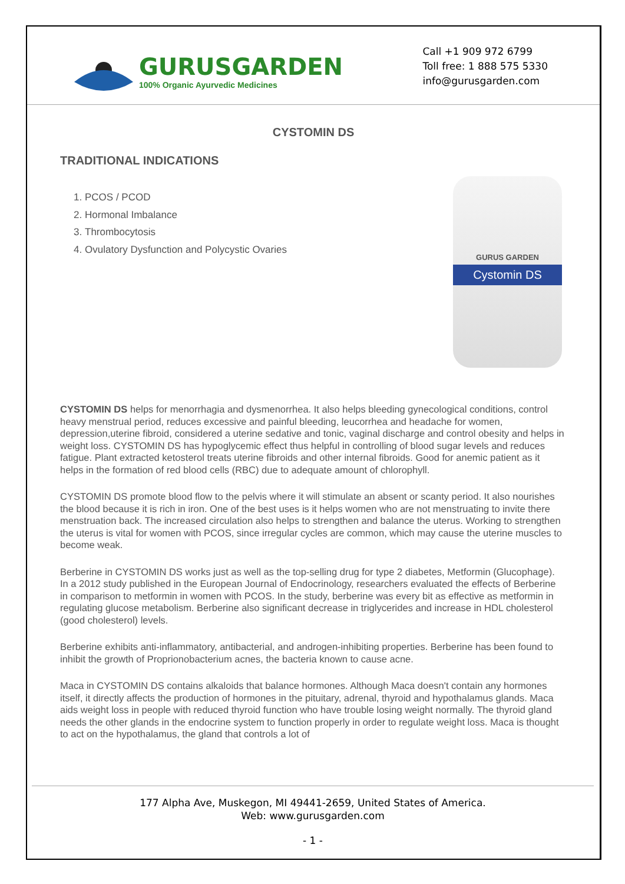GURUSGARDEN
100% Organic Ayurvedic Medicines
Call +1 909 972 6799
Toll free: 1 888 575 5330
info@gurusgarden.com
CYSTOMIN DS
TRADITIONAL INDICATIONS
1. PCOS / PCOD
2. Hormonal Imbalance
3. Thrombocytosis
4. Ovulatory Dysfunction and Polycystic Ovaries
GURUS GARDEN
Cystomin DS
CYSTOMIN DS helps for menorrhagia and dysmenorrhea. It also helps bleeding gynecological conditions, control heavy menstrual period, reduces excessive and painful bleeding, leucorrhea and headache for women, depression,uterine fibroid, considered a uterine sedative and tonic, vaginal discharge and control obesity and helps in weight loss. CYSTOMIN DS has hypoglycemic effect thus helpful in controlling of blood sugar levels and reduces fatigue. Plant extracted ketosterol treats uterine fibroids and other internal fibroids. Good for anemic patient as it helps in the formation of red blood cells (RBC) due to adequate amount of chlorophyll.
CYSTOMIN DS promote blood flow to the pelvis where it will stimulate an absent or scanty period. It also nourishes the blood because it is rich in iron. One of the best uses is it helps women who are not menstruating to invite there menstruation back. The increased circulation also helps to strengthen and balance the uterus. Working to strengthen the uterus is vital for women with PCOS, since irregular cycles are common, which may cause the uterine muscles to become weak.
Berberine in CYSTOMIN DS works just as well as the top-selling drug for type 2 diabetes, Metformin (Glucophage). In a 2012 study published in the European Journal of Endocrinology, researchers evaluated the effects of Berberine in comparison to metformin in women with PCOS. In the study, berberine was every bit as effective as metformin in regulating glucose metabolism. Berberine also significant decrease in triglycerides and increase in HDL cholesterol (good cholesterol) levels.
Berberine exhibits anti-inflammatory, antibacterial, and androgen-inhibiting properties. Berberine has been found to inhibit the growth of Proprionobacterium acnes, the bacteria known to cause acne.
Maca in CYSTOMIN DS contains alkaloids that balance hormones. Although Maca doesn't contain any hormones itself, it directly affects the production of hormones in the pituitary, adrenal, thyroid and hypothalamus glands. Maca aids weight loss in people with reduced thyroid function who have trouble losing weight normally. The thyroid gland needs the other glands in the endocrine system to function properly in order to regulate weight loss. Maca is thought to act on the hypothalamus, the gland that controls a lot of
177 Alpha Ave, Muskegon, MI 49441-2659, United States of America.
Web: www.gurusgarden.com
- 1 -